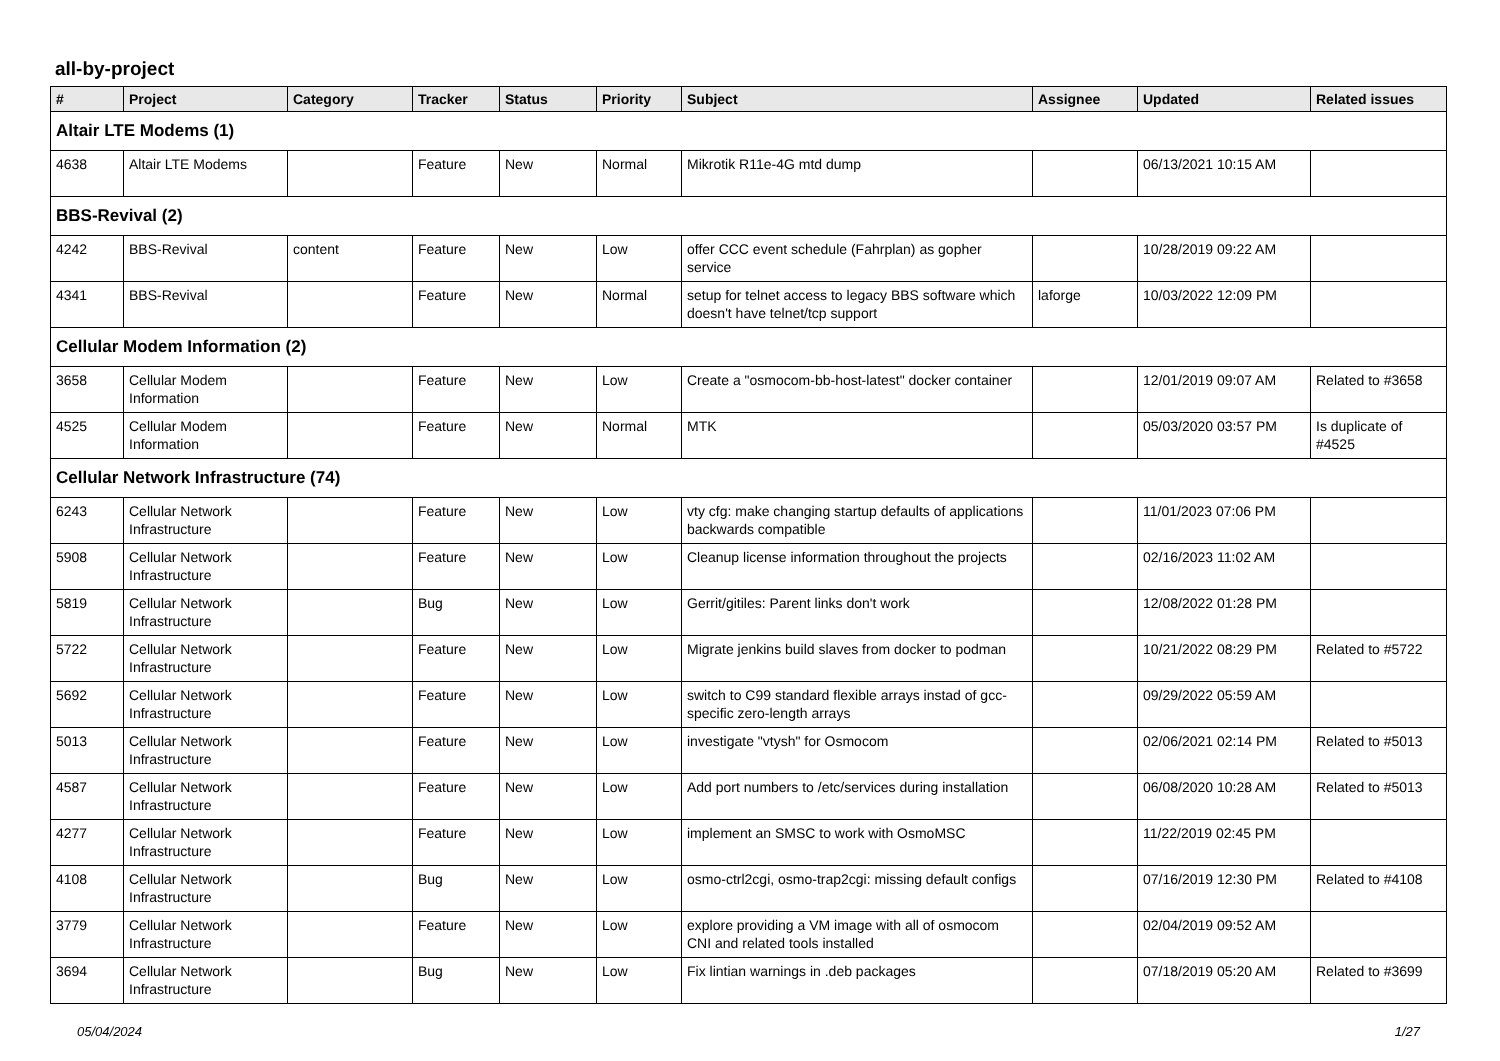all-by-project
| # | Project | Category | Tracker | Status | Priority | Subject | Assignee | Updated | Related issues |
| --- | --- | --- | --- | --- | --- | --- | --- | --- | --- |
| Altair LTE Modems (1) | | | | | | | | | |
| 4638 | Altair LTE Modems | | Feature | New | Normal | Mikrotik R11e-4G mtd dump | | 06/13/2021 10:15 AM | |
| BBS-Revival (2) | | | | | | | | | |
| 4242 | BBS-Revival | content | Feature | New | Low | offer CCC event schedule (Fahrplan) as gopher service | | 10/28/2019 09:22 AM | |
| 4341 | BBS-Revival | | Feature | New | Normal | setup for telnet access to legacy BBS software which doesn't have telnet/tcp support | laforge | 10/03/2022 12:09 PM | |
| Cellular Modem Information (2) | | | | | | | | | |
| 3658 | Cellular Modem Information | | Feature | New | Low | Create a "osmocom-bb-host-latest" docker container | | 12/01/2019 09:07 AM | Related to #3658 |
| 4525 | Cellular Modem Information | | Feature | New | Normal | MTK | | 05/03/2020 03:57 PM | Is duplicate of #4525 |
| Cellular Network Infrastructure (74) | | | | | | | | | |
| 6243 | Cellular Network Infrastructure | | Feature | New | Low | vty cfg: make changing startup defaults of applications backwards compatible | | 11/01/2023 07:06 PM | |
| 5908 | Cellular Network Infrastructure | | Feature | New | Low | Cleanup license information throughout the projects | | 02/16/2023 11:02 AM | |
| 5819 | Cellular Network Infrastructure | | Bug | New | Low | Gerrit/gitiles: Parent links don't work | | 12/08/2022 01:28 PM | |
| 5722 | Cellular Network Infrastructure | | Feature | New | Low | Migrate jenkins build slaves from docker to podman | | 10/21/2022 08:29 PM | Related to #5722 |
| 5692 | Cellular Network Infrastructure | | Feature | New | Low | switch to C99 standard flexible arrays instad of gcc-specific zero-length arrays | | 09/29/2022 05:59 AM | |
| 5013 | Cellular Network Infrastructure | | Feature | New | Low | investigate "vtysh" for Osmocom | | 02/06/2021 02:14 PM | Related to #5013 |
| 4587 | Cellular Network Infrastructure | | Feature | New | Low | Add port numbers to /etc/services during installation | | 06/08/2020 10:28 AM | Related to #5013 |
| 4277 | Cellular Network Infrastructure | | Feature | New | Low | implement an SMSC to work with OsmoMSC | | 11/22/2019 02:45 PM | |
| 4108 | Cellular Network Infrastructure | | Bug | New | Low | osmo-ctrl2cgi, osmo-trap2cgi: missing default configs | | 07/16/2019 12:30 PM | Related to #4108 |
| 3779 | Cellular Network Infrastructure | | Feature | New | Low | explore providing a VM image with all of osmocom CNI and related tools installed | | 02/04/2019 09:52 AM | |
| 3694 | Cellular Network Infrastructure | | Bug | New | Low | Fix lintian warnings in .deb packages | | 07/18/2019 05:20 AM | Related to #3699 |
05/04/2024 1/27